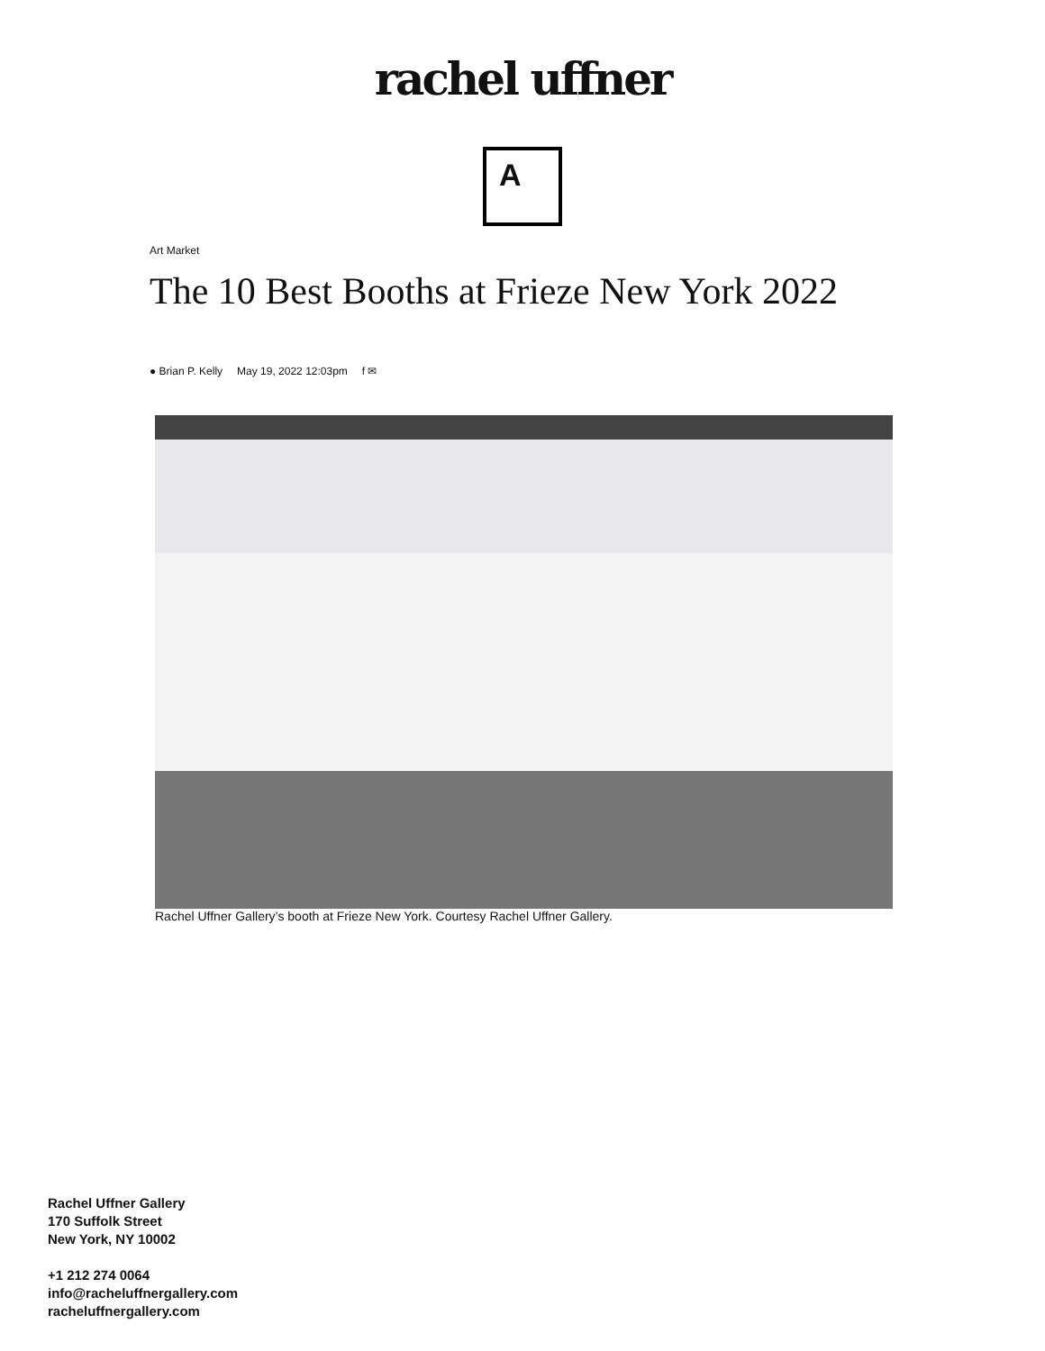rachel uffner
A
Art Market
The 10 Best Booths at Frieze New York 2022
● Brian P. Kelly May 19, 2022 12:03pm f ✉
Rachel Uffner Gallery’s booth at Frieze New York. Courtesy Rachel Uffner Gallery.
Rachel Uffner Gallery
170 Suffolk Street
New York, NY 10002
+1 212 274 0064
info@racheluffnergallery.com
racheluffnergallery.com